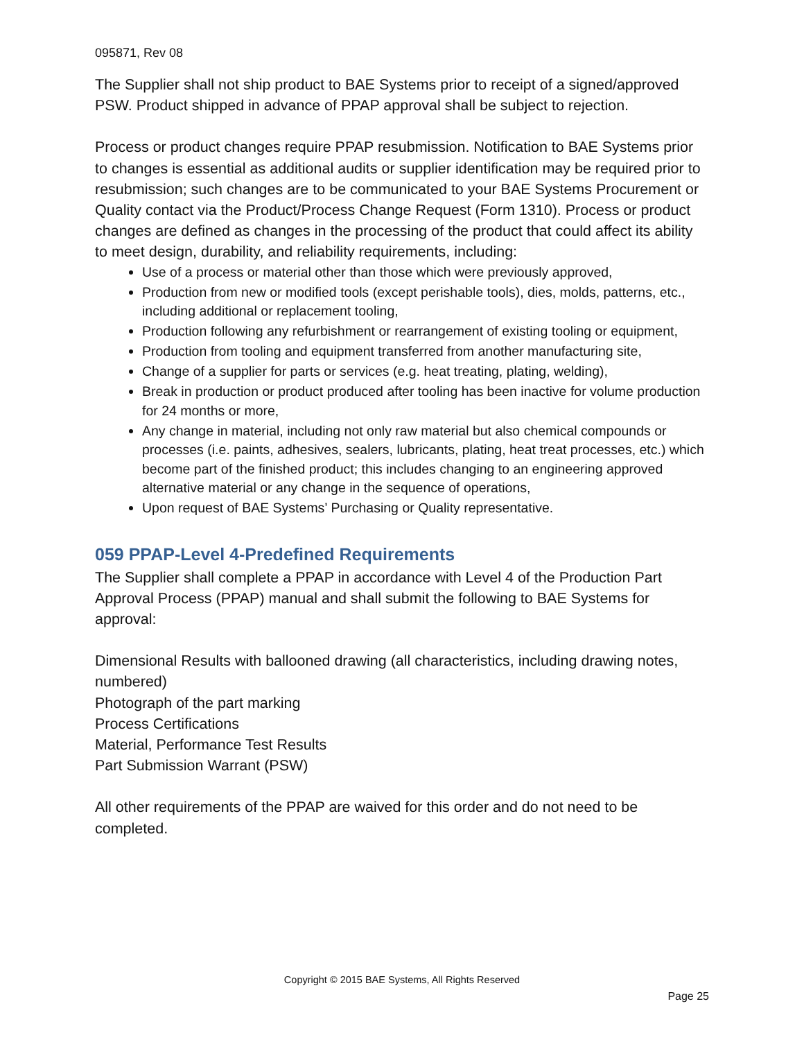095871, Rev 08
The Supplier shall not ship product to BAE Systems prior to receipt of a signed/approved PSW. Product shipped in advance of PPAP approval shall be subject to rejection.
Process or product changes require PPAP resubmission. Notification to BAE Systems prior to changes is essential as additional audits or supplier identification may be required prior to resubmission; such changes are to be communicated to your BAE Systems Procurement or Quality contact via the Product/Process Change Request (Form 1310). Process or product changes are defined as changes in the processing of the product that could affect its ability to meet design, durability, and reliability requirements, including:
Use of a process or material other than those which were previously approved,
Production from new or modified tools (except perishable tools), dies, molds, patterns, etc., including additional or replacement tooling,
Production following any refurbishment or rearrangement of existing tooling or equipment,
Production from tooling and equipment transferred from another manufacturing site,
Change of a supplier for parts or services (e.g. heat treating, plating, welding),
Break in production or product produced after tooling has been inactive for volume production for 24 months or more,
Any change in material, including not only raw material but also chemical compounds or processes (i.e. paints, adhesives, sealers, lubricants, plating, heat treat processes, etc.) which become part of the finished product; this includes changing to an engineering approved alternative material or any change in the sequence of operations,
Upon request of BAE Systems’ Purchasing or Quality representative.
059 PPAP-Level 4-Predefined Requirements
The Supplier shall complete a PPAP in accordance with Level 4 of the Production Part Approval Process (PPAP) manual and shall submit the following to BAE Systems for approval:
Dimensional Results with ballooned drawing (all characteristics, including drawing notes, numbered)
Photograph of the part marking
Process Certifications
Material, Performance Test Results
Part Submission Warrant (PSW)
All other requirements of the PPAP are waived for this order and do not need to be completed.
Copyright © 2015 BAE Systems, All Rights Reserved
Page 25